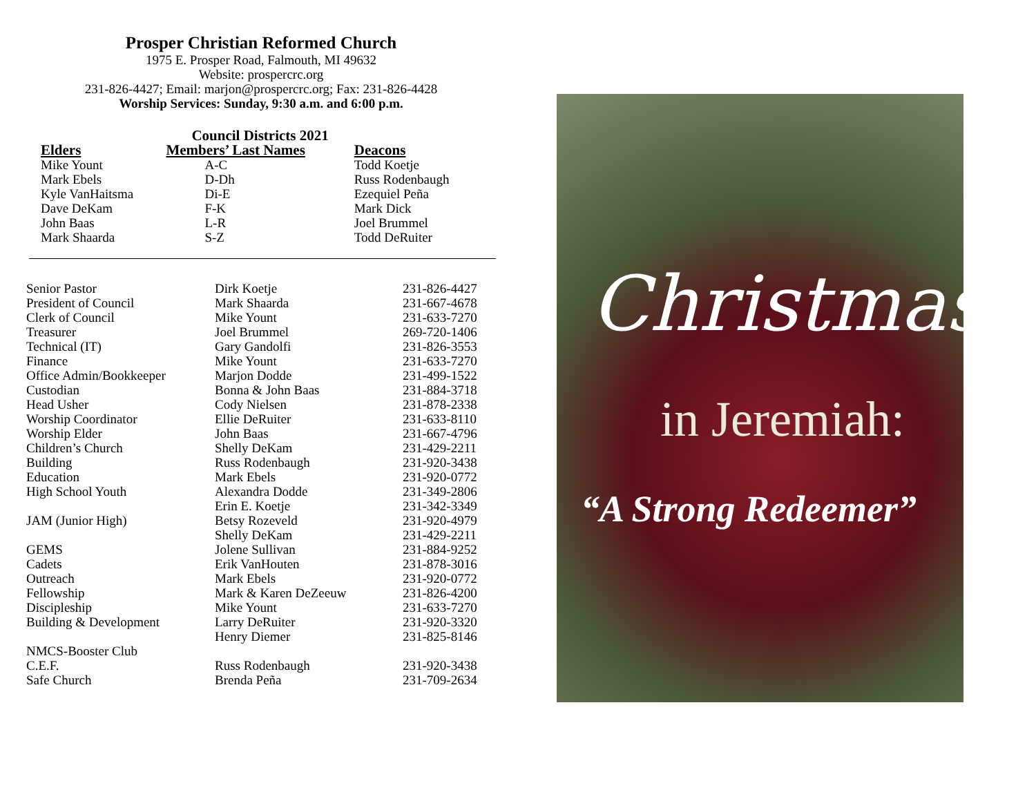Prosper Christian Reformed Church
1975 E. Prosper Road, Falmouth, MI 49632
Website: prospercrc.org
231-826-4427; Email: marjon@prospercrc.org; Fax: 231-826-4428
Worship Services: Sunday, 9:30 a.m. and 6:00 p.m.
| | Council Districts 2021 | |
| --- | --- | --- |
| Elders | Members’ Last Names | Deacons |
| Mike Yount | A-C | Todd Koetje |
| Mark Ebels | D-Dh | Russ Rodenbaugh |
| Kyle VanHaitsma | Di-E | Ezequiel Peña |
| Dave DeKam | F-K | Mark Dick |
| John Baas | L-R | Joel Brummel |
| Mark Shaarda | S-Z | Todd DeRuiter |
| Senior Pastor | Dirk Koetje | 231-826-4427 |
| President of Council | Mark Shaarda | 231-667-4678 |
| Clerk of Council | Mike Yount | 231-633-7270 |
| Treasurer | Joel Brummel | 269-720-1406 |
| Technical (IT) | Gary Gandolfi | 231-826-3553 |
| Finance | Mike Yount | 231-633-7270 |
| Office Admin/Bookkeeper | Marjon Dodde | 231-499-1522 |
| Custodian | Bonna & John Baas | 231-884-3718 |
| Head Usher | Cody Nielsen | 231-878-2338 |
| Worship Coordinator | Ellie DeRuiter | 231-633-8110 |
| Worship Elder | John Baas | 231-667-4796 |
| Children’s Church | Shelly DeKam | 231-429-2211 |
| Building | Russ Rodenbaugh | 231-920-3438 |
| Education | Mark Ebels | 231-920-0772 |
| High School Youth | Alexandra Dodde | 231-349-2806 |
| | Erin E. Koetje | 231-342-3349 |
| JAM (Junior High) | Betsy Rozeveld | 231-920-4979 |
| | Shelly DeKam | 231-429-2211 |
| GEMS | Jolene Sullivan | 231-884-9252 |
| Cadets | Erik VanHouten | 231-878-3016 |
| Outreach | Mark Ebels | 231-920-0772 |
| Fellowship | Mark & Karen DeZeeuw | 231-826-4200 |
| Discipleship | Mike Yount | 231-633-7270 |
| Building & Development | Larry DeRuiter | 231-920-3320 |
| | Henry Diemer | 231-825-8146 |
| NMCS-Booster Club | | |
| C.E.F. | Russ Rodenbaugh | 231-920-3438 |
| Safe Church | Brenda Peña | 231-709-2634 |
Christmas
in Jeremiah:
“A Strong Redeemer”